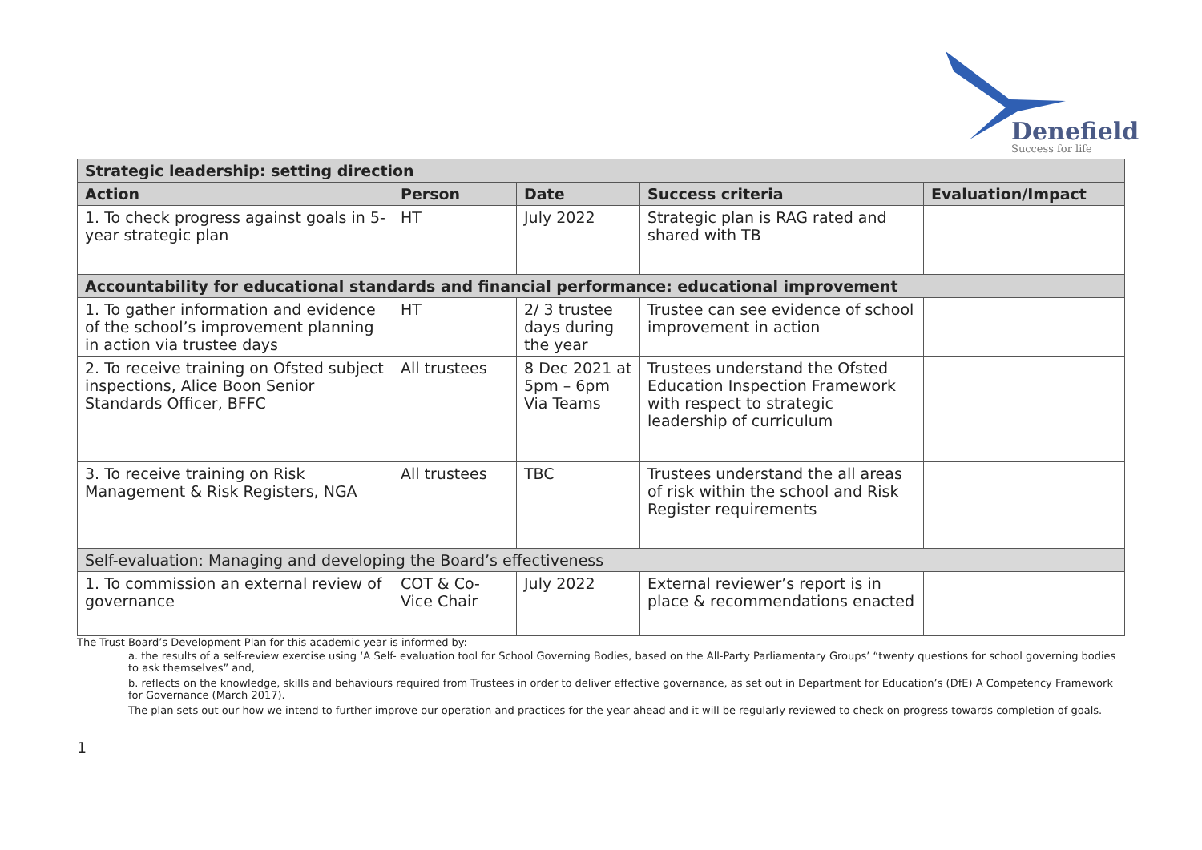Denefield
Success for life
| Strategic leadership: setting direction | | | | |
| --- | --- | --- | --- | --- |
| Action | Person | Date | Success criteria | Evaluation/Impact |
| 1. To check progress against goals in 5-year strategic plan | HT | July 2022 | Strategic plan is RAG rated and shared with TB | |
| Accountability for educational standards and financial performance: educational improvement | | | | |
| 1. To gather information and evidence of the school’s improvement planning in action via trustee days | HT | 2/ 3 trustee days during the year | Trustee can see evidence of school improvement in action | |
| 2. To receive training on Ofsted subject inspections, Alice Boon Senior Standards Officer, BFFC | All trustees | 8 Dec 2021 at 5pm – 6pm Via Teams | Trustees understand the Ofsted Education Inspection Framework with respect to strategic leadership of curriculum | |
| 3. To receive training on Risk Management & Risk Registers, NGA | All trustees | TBC | Trustees understand the all areas of risk within the school and Risk Register requirements | |
| Self-evaluation: Managing and developing the Board’s effectiveness | | | | |
| 1. To commission an external review of governance | COT & Co-Vice Chair | July 2022 | External reviewer’s report is in place & recommendations enacted | |
The Trust Board’s Development Plan for this academic year is informed by:
a. the results of a self-review exercise using ‘A Self- evaluation tool for School Governing Bodies, based on the All-Party Parliamentary Groups’ “twenty questions for school governing bodies to ask themselves” and,
b. reflects on the knowledge, skills and behaviours required from Trustees in order to deliver effective governance, as set out in Department for Education’s (DfE) A Competency Framework for Governance (March 2017).
The plan sets out our how we intend to further improve our operation and practices for the year ahead and it will be regularly reviewed to check on progress towards completion of goals.
1